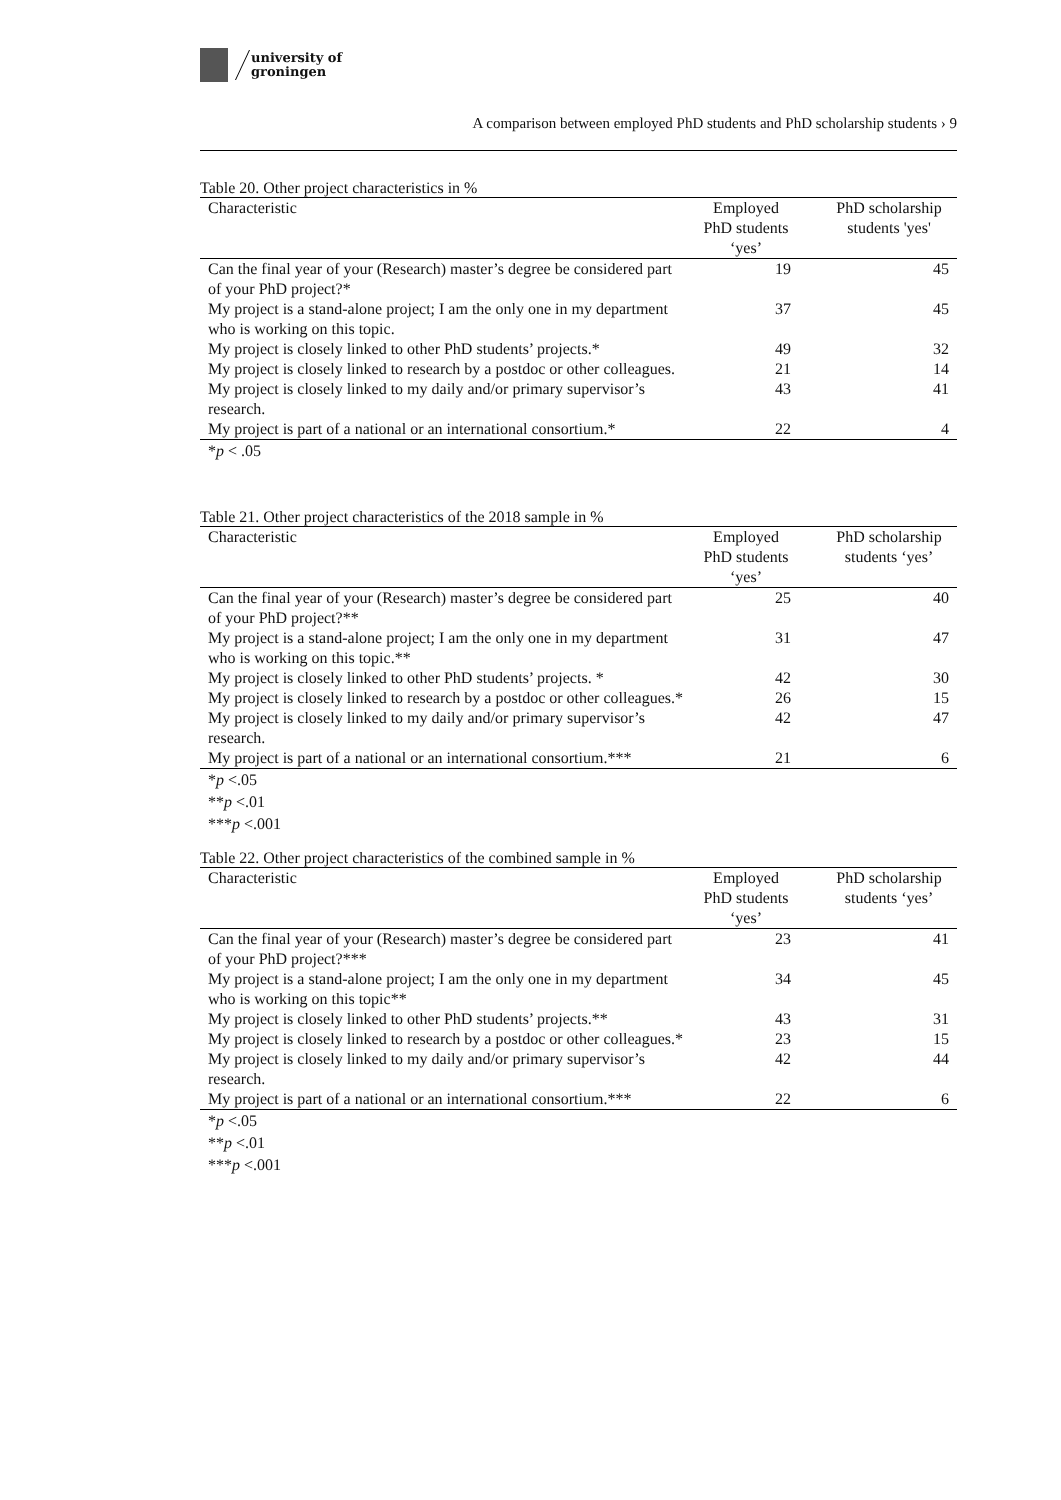university of
groningen
A comparison between employed PhD students and PhD scholarship students › 9
Table 20. Other project characteristics in %
| Characteristic | Employed PhD students ‘yes’ | PhD scholarship students 'yes' |
| --- | --- | --- |
| Can the final year of your (Research) master’s degree be considered part of your PhD project?* | 19 | 45 |
| My project is a stand-alone project; I am the only one in my department who is working on this topic. | 37 | 45 |
| My project is closely linked to other PhD students’ projects.* | 49 | 32 |
| My project is closely linked to research by a postdoc or other colleagues. | 21 | 14 |
| My project is closely linked to my daily and/or primary supervisor’s research. | 43 | 41 |
| My project is part of a national or an international consortium.* | 22 | 4 |
*p < .05
Table 21. Other project characteristics of the 2018 sample in %
| Characteristic | Employed PhD students ‘yes’ | PhD scholarship students ‘yes’ |
| --- | --- | --- |
| Can the final year of your (Research) master’s degree be considered part of your PhD project?** | 25 | 40 |
| My project is a stand-alone project; I am the only one in my department who is working on this topic.** | 31 | 47 |
| My project is closely linked to other PhD students’ projects. * | 42 | 30 |
| My project is closely linked to research by a postdoc or other colleagues.* | 26 | 15 |
| My project is closely linked to my daily and/or primary supervisor’s research. | 42 | 47 |
| My project is part of a national or an international consortium.*** | 21 | 6 |
*p <.05
**p <.01
***p <.001
Table 22. Other project characteristics of the combined sample in %
| Characteristic | Employed PhD students ‘yes’ | PhD scholarship students ‘yes’ |
| --- | --- | --- |
| Can the final year of your (Research) master’s degree be considered part of your PhD project?*** | 23 | 41 |
| My project is a stand-alone project; I am the only one in my department who is working on this topic** | 34 | 45 |
| My project is closely linked to other PhD students’ projects.** | 43 | 31 |
| My project is closely linked to research by a postdoc or other colleagues.* | 23 | 15 |
| My project is closely linked to my daily and/or primary supervisor’s research. | 42 | 44 |
| My project is part of a national or an international consortium.*** | 22 | 6 |
*p <.05
**p <.01
***p <.001